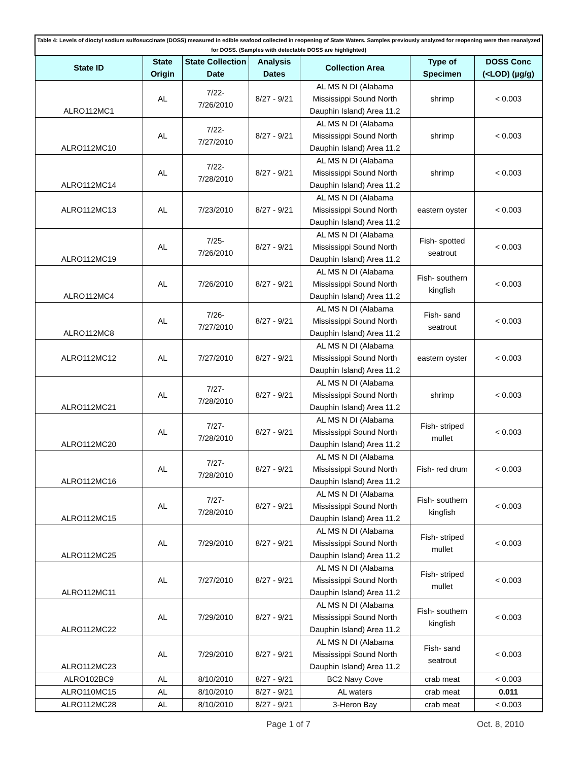| Table 4: Levels of dioctyl sodium sulfosuccinate (DOSS) measured in edible seafood collected in reopening of State Waters. Samples previously analyzed for reopening were then reanalyzed for DOSS. (Samples with detectable DOSS are highlighted) | | | | | | |
| State ID | State Origin | State Collection Date | Analysis Dates | Collection Area | Type of Specimen | DOSS Conc (<LOD) (µg/g) |
| ALRO112MC1 | AL | 7/22- 7/26/2010 | 8/27 - 9/21 | AL MS N DI (Alabama Mississippi Sound North Dauphin Island) Area 11.2 | shrimp | < 0.003 |
| ALRO112MC10 | AL | 7/22- 7/27/2010 | 8/27 - 9/21 | AL MS N DI (Alabama Mississippi Sound North Dauphin Island) Area 11.2 | shrimp | < 0.003 |
| ALRO112MC14 | AL | 7/22- 7/28/2010 | 8/27 - 9/21 | AL MS N DI (Alabama Mississippi Sound North Dauphin Island) Area 11.2 | shrimp | < 0.003 |
| ALRO112MC13 | AL | 7/23/2010 | 8/27 - 9/21 | AL MS N DI (Alabama Mississippi Sound North Dauphin Island) Area 11.2 | eastern oyster | < 0.003 |
| ALRO112MC19 | AL | 7/25- 7/26/2010 | 8/27 - 9/21 | AL MS N DI (Alabama Mississippi Sound North Dauphin Island) Area 11.2 | Fish- spotted seatrout | < 0.003 |
| ALRO112MC4 | AL | 7/26/2010 | 8/27 - 9/21 | AL MS N DI (Alabama Mississippi Sound North Dauphin Island) Area 11.2 | Fish- southern kingfish | < 0.003 |
| ALRO112MC8 | AL | 7/26- 7/27/2010 | 8/27 - 9/21 | AL MS N DI (Alabama Mississippi Sound North Dauphin Island) Area 11.2 | Fish- sand seatrout | < 0.003 |
| ALRO112MC12 | AL | 7/27/2010 | 8/27 - 9/21 | AL MS N DI (Alabama Mississippi Sound North Dauphin Island) Area 11.2 | eastern oyster | < 0.003 |
| ALRO112MC21 | AL | 7/27- 7/28/2010 | 8/27 - 9/21 | AL MS N DI (Alabama Mississippi Sound North Dauphin Island) Area 11.2 | shrimp | < 0.003 |
| ALRO112MC20 | AL | 7/27- 7/28/2010 | 8/27 - 9/21 | AL MS N DI (Alabama Mississippi Sound North Dauphin Island) Area 11.2 | Fish- striped mullet | < 0.003 |
| ALRO112MC16 | AL | 7/27- 7/28/2010 | 8/27 - 9/21 | AL MS N DI (Alabama Mississippi Sound North Dauphin Island) Area 11.2 | Fish- red drum | < 0.003 |
| ALRO112MC15 | AL | 7/27- 7/28/2010 | 8/27 - 9/21 | AL MS N DI (Alabama Mississippi Sound North Dauphin Island) Area 11.2 | Fish- southern kingfish | < 0.003 |
| ALRO112MC25 | AL | 7/29/2010 | 8/27 - 9/21 | AL MS N DI (Alabama Mississippi Sound North Dauphin Island) Area 11.2 | Fish- striped mullet | < 0.003 |
| ALRO112MC11 | AL | 7/27/2010 | 8/27 - 9/21 | AL MS N DI (Alabama Mississippi Sound North Dauphin Island) Area 11.2 | Fish- striped mullet | < 0.003 |
| ALRO112MC22 | AL | 7/29/2010 | 8/27 - 9/21 | AL MS N DI (Alabama Mississippi Sound North Dauphin Island) Area 11.2 | Fish- southern kingfish | < 0.003 |
| ALRO112MC23 | AL | 7/29/2010 | 8/27 - 9/21 | AL MS N DI (Alabama Mississippi Sound North Dauphin Island) Area 11.2 | Fish- sand seatrout | < 0.003 |
| ALRO102BC9 | AL | 8/10/2010 | 8/27 - 9/21 | BC2 Navy Cove | crab meat | < 0.003 |
| ALRO110MC15 | AL | 8/10/2010 | 8/27 - 9/21 | AL waters | crab meat | 0.011 |
| ALRO112MC28 | AL | 8/10/2010 | 8/27 - 9/21 | 3-Heron Bay | crab meat | < 0.003 |
Page 1 of 7 Oct. 8, 2010